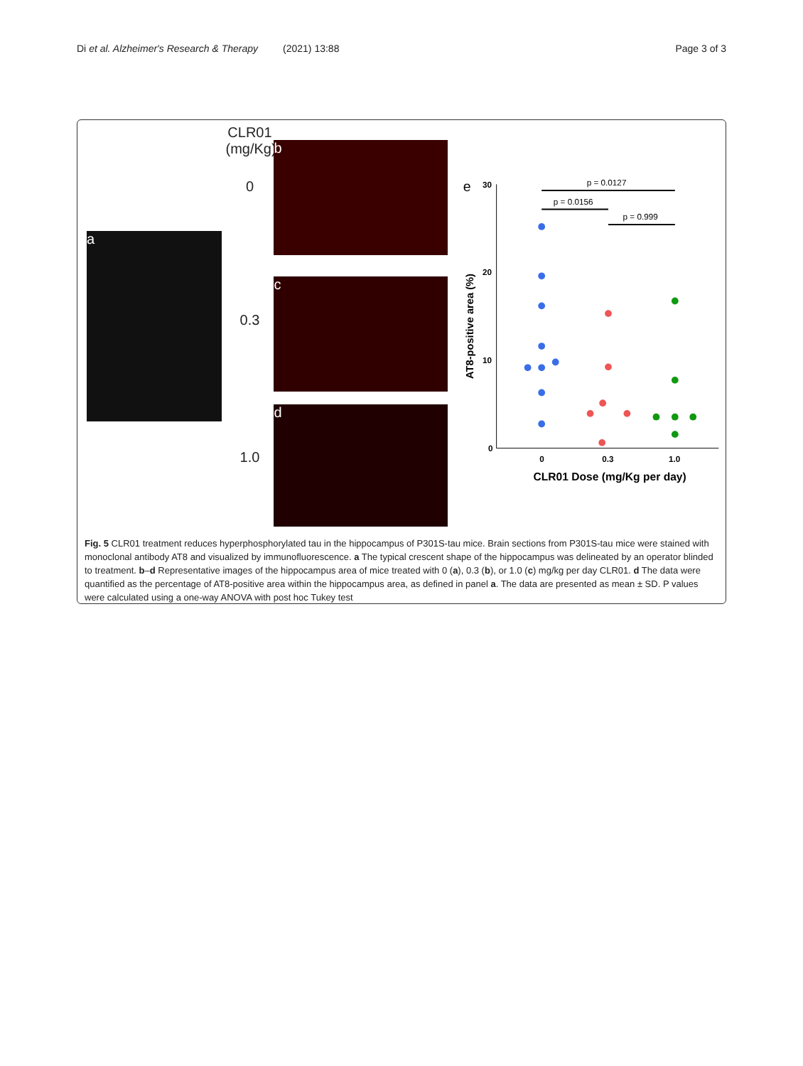Di et al. Alzheimer's Research & Therapy (2021) 13:88 Page 3 of 3
a
CLR01
(mg/Kg)
0
0.3
1.0
b
c
d
e
30
20
10
0
0
0.3
1.0
CLR01 Dose (mg/Kg per day)
AT8-positive area (%)
p = 0.0127
p = 0.0156
p = 0.999
Fig. 5 CLR01 treatment reduces hyperphosphorylated tau in the hippocampus of P301S-tau mice. Brain sections from P301S-tau mice were stained with monoclonal antibody AT8 and visualized by immunofluorescence. a The typical crescent shape of the hippocampus was delineated by an operator blinded to treatment. b–d Representative images of the hippocampus area of mice treated with 0 (a), 0.3 (b), or 1.0 (c) mg/kg per day CLR01. d The data were quantified as the percentage of AT8-positive area within the hippocampus area, as defined in panel a. The data are presented as mean ± SD. P values were calculated using a one-way ANOVA with post hoc Tukey test